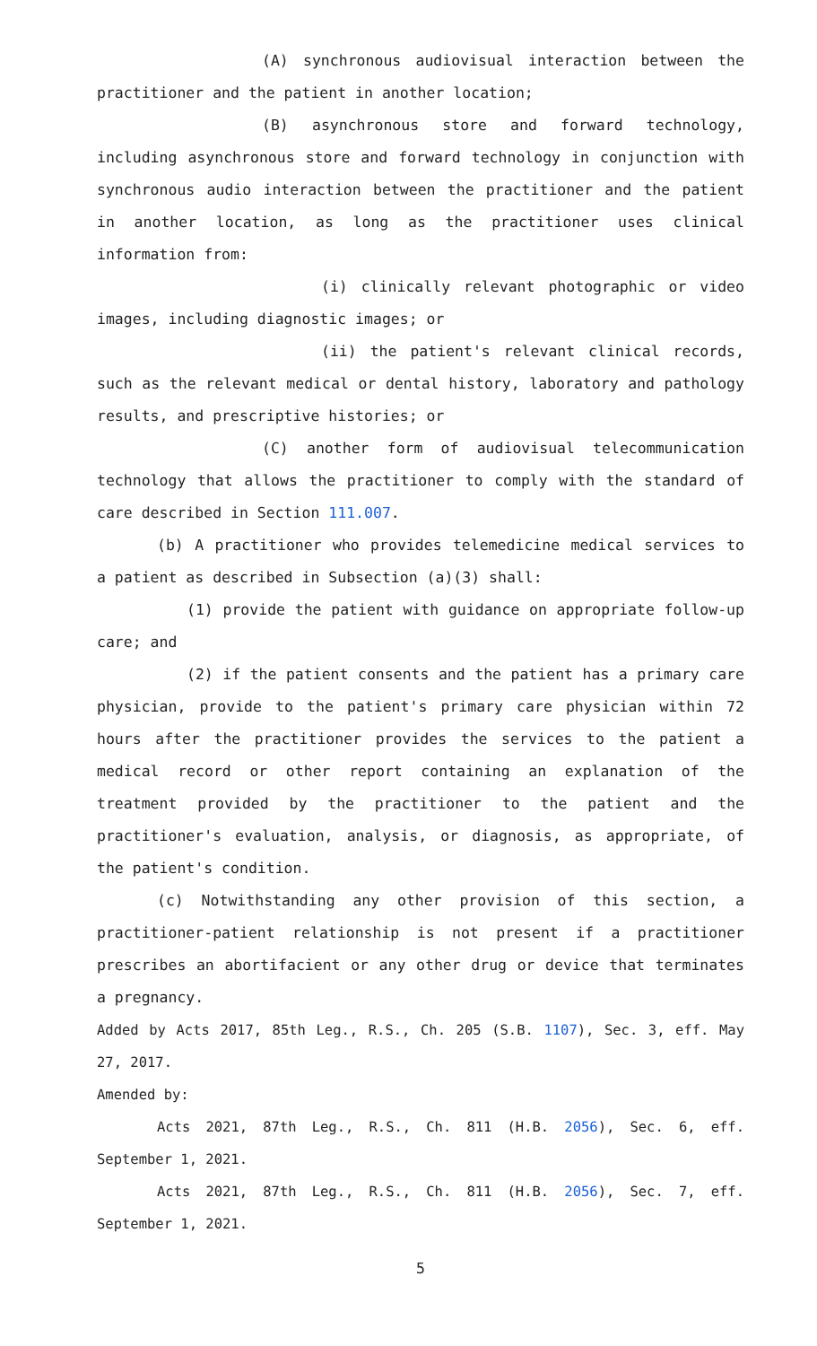(A) synchronous audiovisual interaction between the practitioner and the patient in another location;
(B) asynchronous store and forward technology, including asynchronous store and forward technology in conjunction with synchronous audio interaction between the practitioner and the patient in another location, as long as the practitioner uses clinical information from:
(i) clinically relevant photographic or video images, including diagnostic images; or
(ii) the patient's relevant clinical records, such as the relevant medical or dental history, laboratory and pathology results, and prescriptive histories; or
(C) another form of audiovisual telecommunication technology that allows the practitioner to comply with the standard of care described in Section 111.007.
(b) A practitioner who provides telemedicine medical services to a patient as described in Subsection (a)(3) shall:
(1) provide the patient with guidance on appropriate follow-up care; and
(2) if the patient consents and the patient has a primary care physician, provide to the patient's primary care physician within 72 hours after the practitioner provides the services to the patient a medical record or other report containing an explanation of the treatment provided by the practitioner to the patient and the practitioner's evaluation, analysis, or diagnosis, as appropriate, of the patient's condition.
(c) Notwithstanding any other provision of this section, a practitioner-patient relationship is not present if a practitioner prescribes an abortifacient or any other drug or device that terminates a pregnancy.
Added by Acts 2017, 85th Leg., R.S., Ch. 205 (S.B. 1107), Sec. 3, eff. May 27, 2017.
Amended by:
Acts 2021, 87th Leg., R.S., Ch. 811 (H.B. 2056), Sec. 6, eff. September 1, 2021.
Acts 2021, 87th Leg., R.S., Ch. 811 (H.B. 2056), Sec. 7, eff. September 1, 2021.
5